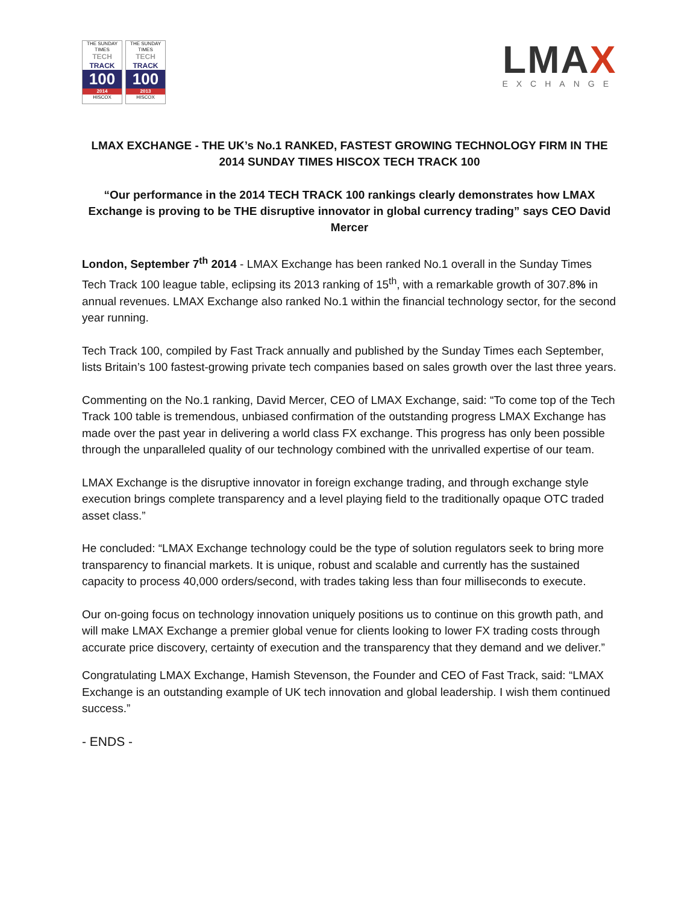THE SUNDAY TIMES
TECH
TRACK
100
2014
HISCOX
THE SUNDAY TIMES
TECH
TRACK
100
2013
HISCOX
LMAX
EXCHANGE
LMAX EXCHANGE - THE UK’s No.1 RANKED, FASTEST GROWING TECHNOLOGY FIRM IN THE 2014 SUNDAY TIMES HISCOX TECH TRACK 100
“Our performance in the 2014 TECH TRACK 100 rankings clearly demonstrates how LMAX Exchange is proving to be THE disruptive innovator in global currency trading” says CEO David Mercer
London, September 7<sup>th</sup> 2014 - LMAX Exchange has been ranked No.1 overall in the Sunday Times Tech Track 100 league table, eclipsing its 2013 ranking of 15<sup>th</sup>, with a remarkable growth of 307.8% in annual revenues. LMAX Exchange also ranked No.1 within the financial technology sector, for the second year running.
Tech Track 100, compiled by Fast Track annually and published by the Sunday Times each September, lists Britain’s 100 fastest-growing private tech companies based on sales growth over the last three years.
Commenting on the No.1 ranking, David Mercer, CEO of LMAX Exchange, said: “To come top of the Tech Track 100 table is tremendous, unbiased confirmation of the outstanding progress LMAX Exchange has made over the past year in delivering a world class FX exchange. This progress has only been possible through the unparalleled quality of our technology combined with the unrivalled expertise of our team.
LMAX Exchange is the disruptive innovator in foreign exchange trading, and through exchange style execution brings complete transparency and a level playing field to the traditionally opaque OTC traded asset class.”
He concluded: “LMAX Exchange technology could be the type of solution regulators seek to bring more transparency to financial markets. It is unique, robust and scalable and currently has the sustained capacity to process 40,000 orders/second, with trades taking less than four milliseconds to execute.
Our on-going focus on technology innovation uniquely positions us to continue on this growth path, and will make LMAX Exchange a premier global venue for clients looking to lower FX trading costs through accurate price discovery, certainty of execution and the transparency that they demand and we deliver.”
Congratulating LMAX Exchange, Hamish Stevenson, the Founder and CEO of Fast Track, said: “LMAX Exchange is an outstanding example of UK tech innovation and global leadership. I wish them continued success.”
- ENDS -